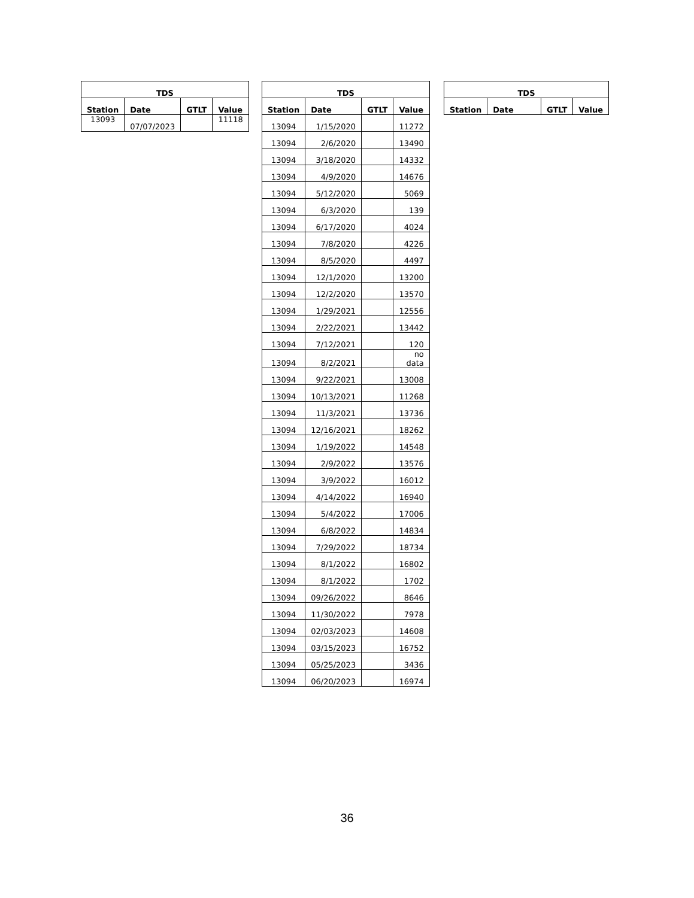| TDS | | | |
| --- | --- | --- | --- |
| Station | Date | GTLT | Value |
| 13093 | 07/07/2023 | | 11118 |
| TDS | | | |
| --- | --- | --- | --- |
| Station | Date | GTLT | Value |
| 13094 | 1/15/2020 | | 11272 |
| 13094 | 2/6/2020 | | 13490 |
| 13094 | 3/18/2020 | | 14332 |
| 13094 | 4/9/2020 | | 14676 |
| 13094 | 5/12/2020 | | 5069 |
| 13094 | 6/3/2020 | | 139 |
| 13094 | 6/17/2020 | | 4024 |
| 13094 | 7/8/2020 | | 4226 |
| 13094 | 8/5/2020 | | 4497 |
| 13094 | 12/1/2020 | | 13200 |
| 13094 | 12/2/2020 | | 13570 |
| 13094 | 1/29/2021 | | 12556 |
| 13094 | 2/22/2021 | | 13442 |
| 13094 | 7/12/2021 | | 120 |
| 13094 | 8/2/2021 | | no data |
| 13094 | 9/22/2021 | | 13008 |
| 13094 | 10/13/2021 | | 11268 |
| 13094 | 11/3/2021 | | 13736 |
| 13094 | 12/16/2021 | | 18262 |
| 13094 | 1/19/2022 | | 14548 |
| 13094 | 2/9/2022 | | 13576 |
| 13094 | 3/9/2022 | | 16012 |
| 13094 | 4/14/2022 | | 16940 |
| 13094 | 5/4/2022 | | 17006 |
| 13094 | 6/8/2022 | | 14834 |
| 13094 | 7/29/2022 | | 18734 |
| 13094 | 8/1/2022 | | 16802 |
| 13094 | 8/1/2022 | | 1702 |
| 13094 | 09/26/2022 | | 8646 |
| 13094 | 11/30/2022 | | 7978 |
| 13094 | 02/03/2023 | | 14608 |
| 13094 | 03/15/2023 | | 16752 |
| 13094 | 05/25/2023 | | 3436 |
| 13094 | 06/20/2023 | | 16974 |
| TDS | | | |
| --- | --- | --- | --- |
| Station | Date | GTLT | Value |
36